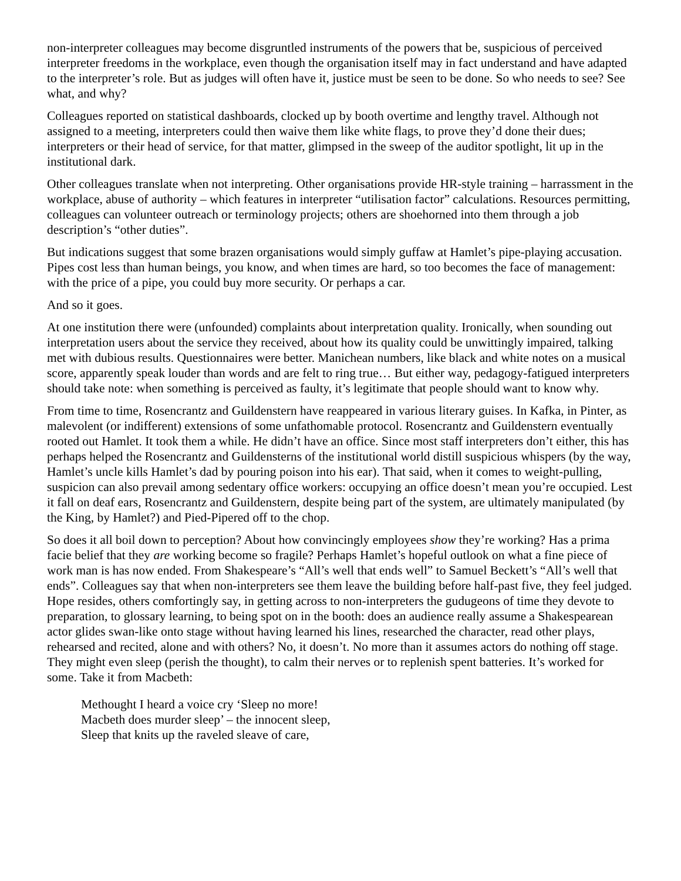non-interpreter colleagues may become disgruntled instruments of the powers that be, suspicious of perceived interpreter freedoms in the workplace, even though the organisation itself may in fact understand and have adapted to the interpreter’s role. But as judges will often have it, justice must be seen to be done. So who needs to see? See what, and why?
Colleagues reported on statistical dashboards, clocked up by booth overtime and lengthy travel. Although not assigned to a meeting, interpreters could then waive them like white flags, to prove they’d done their dues; interpreters or their head of service, for that matter, glimpsed in the sweep of the auditor spotlight, lit up in the institutional dark.
Other colleagues translate when not interpreting. Other organisations provide HR-style training – harrassment in the workplace, abuse of authority – which features in interpreter “utilisation factor” calculations. Resources permitting, colleagues can volunteer outreach or terminology projects; others are shoehorned into them through a job description’s “other duties”.
But indications suggest that some brazen organisations would simply guffaw at Hamlet’s pipe-playing accusation. Pipes cost less than human beings, you know, and when times are hard, so too becomes the face of management: with the price of a pipe, you could buy more security. Or perhaps a car.
And so it goes.
At one institution there were (unfounded) complaints about interpretation quality. Ironically, when sounding out interpretation users about the service they received, about how its quality could be unwittingly impaired, talking met with dubious results. Questionnaires were better. Manichean numbers, like black and white notes on a musical score, apparently speak louder than words and are felt to ring true… But either way, pedagogy-fatigued interpreters should take note: when something is perceived as faulty, it’s legitimate that people should want to know why.
From time to time, Rosencrantz and Guildenstern have reappeared in various literary guises. In Kafka, in Pinter, as malevolent (or indifferent) extensions of some unfathomable protocol. Rosencrantz and Guildenstern eventually rooted out Hamlet. It took them a while. He didn’t have an office. Since most staff interpreters don’t either, this has perhaps helped the Rosencrantz and Guildensterns of the institutional world distill suspicious whispers (by the way, Hamlet’s uncle kills Hamlet’s dad by pouring poison into his ear). That said, when it comes to weight-pulling, suspicion can also prevail among sedentary office workers: occupying an office doesn’t mean you’re occupied. Lest it fall on deaf ears, Rosencrantz and Guildenstern, despite being part of the system, are ultimately manipulated (by the King, by Hamlet?) and Pied-Pipered off to the chop.
So does it all boil down to perception? About how convincingly employees show they’re working? Has a prima facie belief that they are working become so fragile? Perhaps Hamlet’s hopeful outlook on what a fine piece of work man is has now ended. From Shakespeare’s “All’s well that ends well” to Samuel Beckett’s “All’s well that ends”. Colleagues say that when non-interpreters see them leave the building before half-past five, they feel judged. Hope resides, others comfortingly say, in getting across to non-interpreters the gudugeons of time they devote to preparation, to glossary learning, to being spot on in the booth: does an audience really assume a Shakespearean actor glides swan-like onto stage without having learned his lines, researched the character, read other plays, rehearsed and recited, alone and with others? No, it doesn’t. No more than it assumes actors do nothing off stage. They might even sleep (perish the thought), to calm their nerves or to replenish spent batteries. It’s worked for some. Take it from Macbeth:
Methought I heard a voice cry ‘Sleep no more!
Macbeth does murder sleep’ – the innocent sleep,
Sleep that knits up the raveled sleave of care,